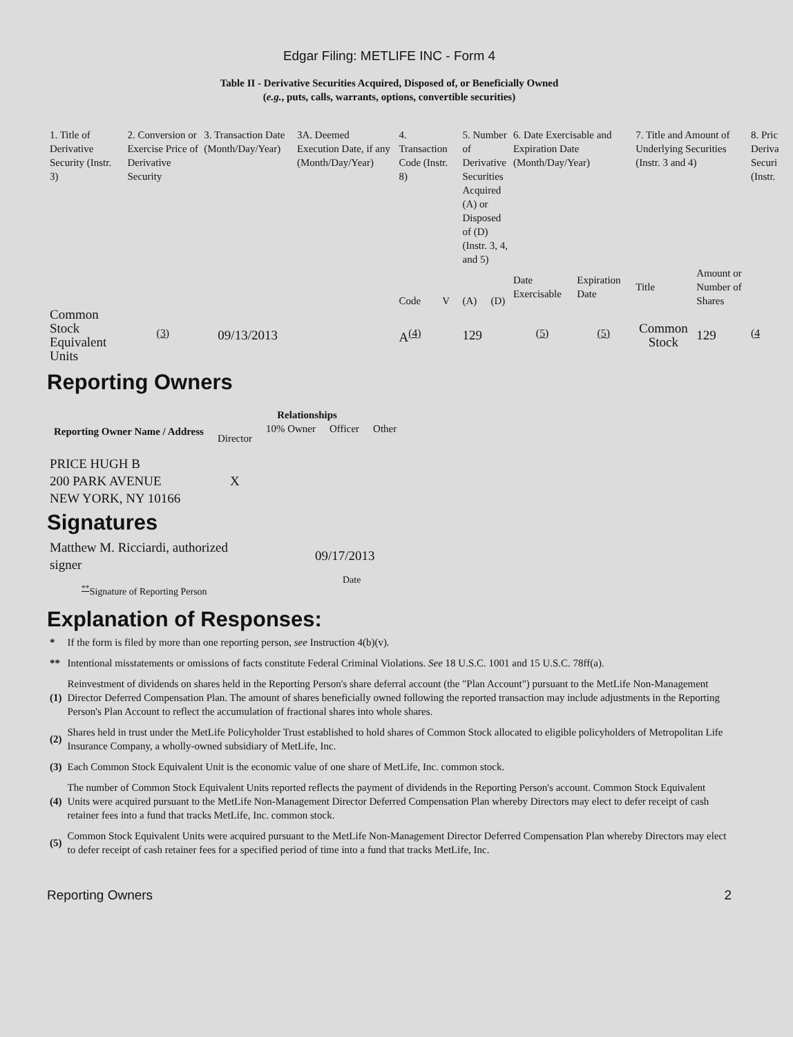Edgar Filing: METLIFE INC - Form 4
Table II - Derivative Securities Acquired, Disposed of, or Beneficially Owned
(e.g., puts, calls, warrants, options, convertible securities)
| 1. Title of Derivative Security (Instr. 3) | 2. Conversion or Exercise Price of Derivative Security | 3. Transaction Date (Month/Day/Year) | 3A. Deemed Execution Date, if any (Month/Day/Year) | 4. Transaction Code (Instr. 8) | | 5. Number of Derivative Securities Acquired (A) or Disposed of (D) (Instr. 3, 4, and 5) | | 6. Date Exercisable and Expiration Date (Month/Day/Year) | | 7. Title and Amount of Underlying Securities (Instr. 3 and 4) | | 8. Pric Deriva Securi (Instr. |
| | | | | Code | V | (A) | (D) | Date Exercisable | Expiration Date | Title | Amount or Number of Shares | |
| Common Stock Equivalent Units | <sup>(3)</sup> | 09/13/2013 | | A<sup>(4)</sup> | | 129 | | <sup>(5)</sup> | <sup>(5)</sup> | Common Stock | 129 | <sup>(4</sup> |
Reporting Owners
| Reporting Owner Name / Address | Relationships | | | |
| --- | --- | --- | --- | --- |
| | Director | 10% Owner | Officer | Other |
| PRICE HUGH B 200 PARK AVENUE NEW YORK, NY 10166 | X | | | |
Signatures
| Matthew M. Ricciardi, authorized signer | 09/17/2013 |
| <sup>**</sup> Signature of Reporting Person | Date |
Explanation of Responses:
| * | If the form is filed by more than one reporting person, see Instruction 4(b)(v). |
| ** | Intentional misstatements or omissions of facts constitute Federal Criminal Violations. See 18 U.S.C. 1001 and 15 U.S.C. 78ff(a). |
| (1) | Reinvestment of dividends on shares held in the Reporting Person's share deferral account (the "Plan Account") pursuant to the MetLife Non-Management Director Deferred Compensation Plan. The amount of shares beneficially owned following the reported transaction may include adjustments in the Reporting Person's Plan Account to reflect the accumulation of fractional shares into whole shares. |
| (2) | Shares held in trust under the MetLife Policyholder Trust established to hold shares of Common Stock allocated to eligible policyholders of Metropolitan Life Insurance Company, a wholly-owned subsidiary of MetLife, Inc. |
| (3) | Each Common Stock Equivalent Unit is the economic value of one share of MetLife, Inc. common stock. |
| (4) | The number of Common Stock Equivalent Units reported reflects the payment of dividends in the Reporting Person's account. Common Stock Equivalent Units were acquired pursuant to the MetLife Non-Management Director Deferred Compensation Plan whereby Directors may elect to defer receipt of cash retainer fees into a fund that tracks MetLife, Inc. common stock. |
| (5) | Common Stock Equivalent Units were acquired pursuant to the MetLife Non-Management Director Deferred Compensation Plan whereby Directors may elect to defer receipt of cash retainer fees for a specified period of time into a fund that tracks MetLife, Inc. |
Reporting Owners 2